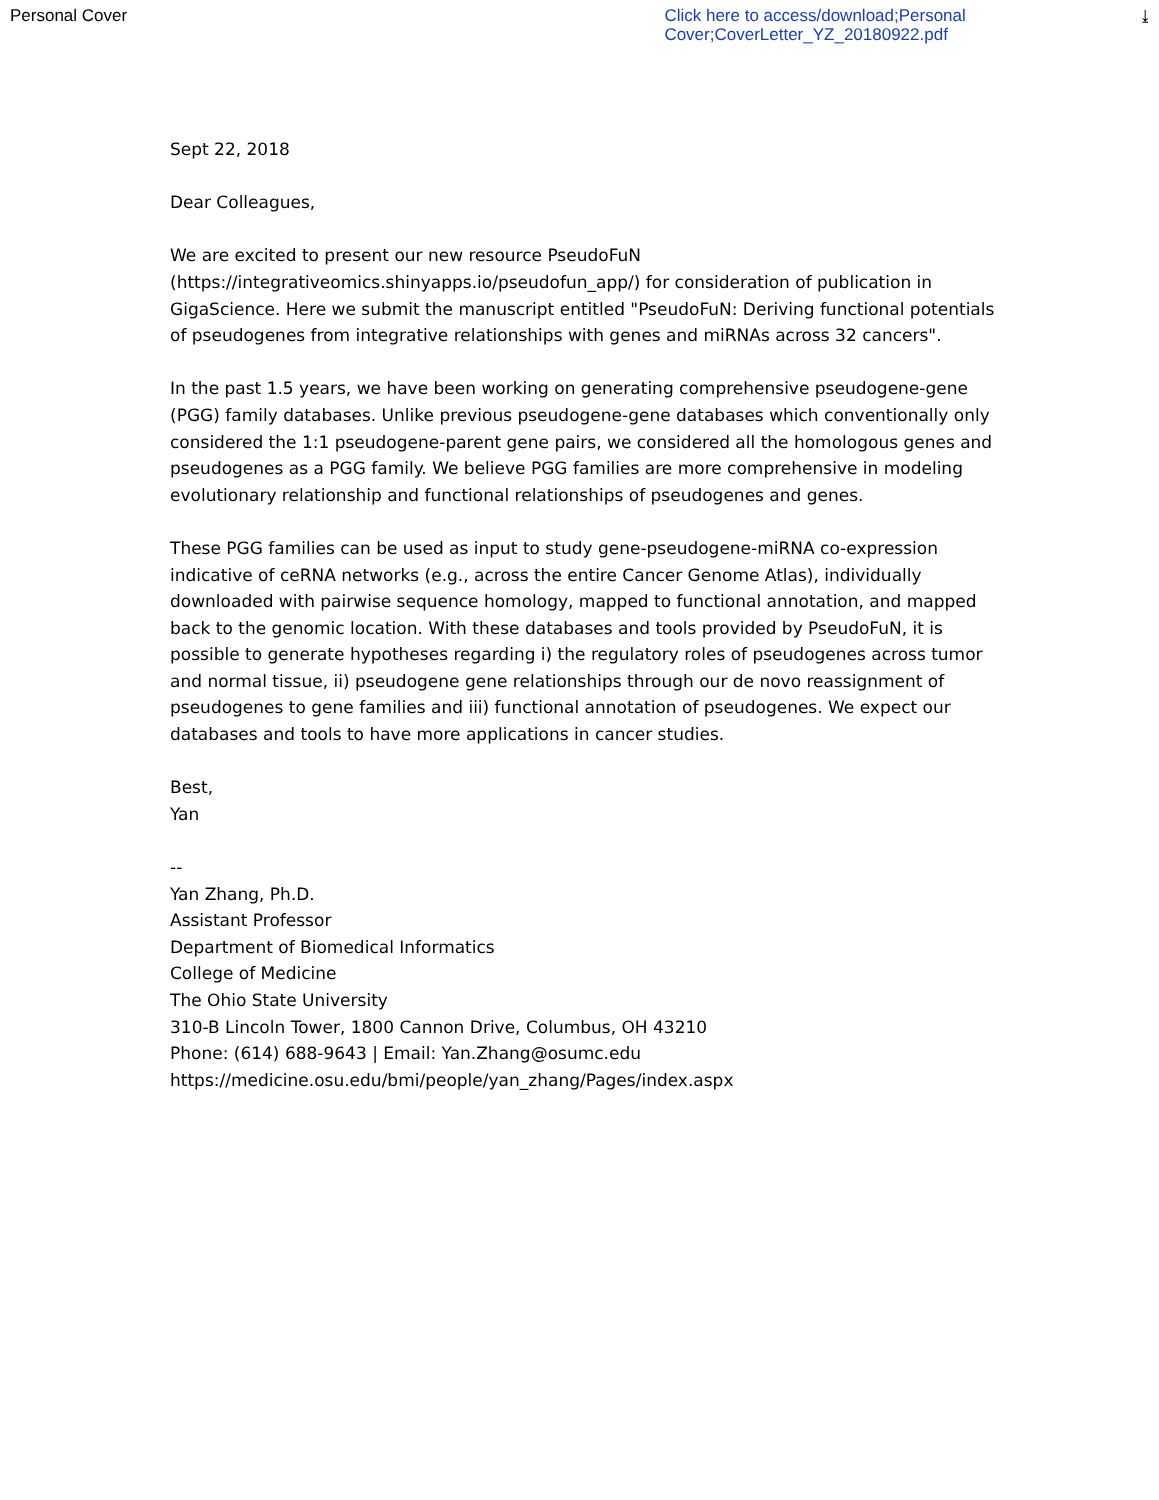Personal Cover Click here to access/download;Personal Cover;CoverLetter_YZ_20180922.pdf ⤓
Sept 22, 2018
Dear Colleagues,
We are excited to present our new resource PseudoFuN (https://integrativeomics.shinyapps.io/pseudofun_app/) for consideration of publication in GigaScience. Here we submit the manuscript entitled "PseudoFuN: Deriving functional potentials of pseudogenes from integrative relationships with genes and miRNAs across 32 cancers".
In the past 1.5 years, we have been working on generating comprehensive pseudogene-gene (PGG) family databases. Unlike previous pseudogene-gene databases which conventionally only considered the 1:1 pseudogene-parent gene pairs, we considered all the homologous genes and pseudogenes as a PGG family. We believe PGG families are more comprehensive in modeling evolutionary relationship and functional relationships of pseudogenes and genes.
These PGG families can be used as input to study gene-pseudogene-miRNA co-expression indicative of ceRNA networks (e.g., across the entire Cancer Genome Atlas), individually downloaded with pairwise sequence homology, mapped to functional annotation, and mapped back to the genomic location. With these databases and tools provided by PseudoFuN, it is possible to generate hypotheses regarding i) the regulatory roles of pseudogenes across tumor and normal tissue, ii) pseudogene gene relationships through our de novo reassignment of pseudogenes to gene families and iii) functional annotation of pseudogenes. We expect our databases and tools to have more applications in cancer studies.
Best,
Yan
--
Yan Zhang, Ph.D.
Assistant Professor
Department of Biomedical Informatics
College of Medicine
The Ohio State University
310-B Lincoln Tower, 1800 Cannon Drive, Columbus, OH 43210
Phone: (614) 688-9643 | Email: Yan.Zhang@osumc.edu
https://medicine.osu.edu/bmi/people/yan_zhang/Pages/index.aspx